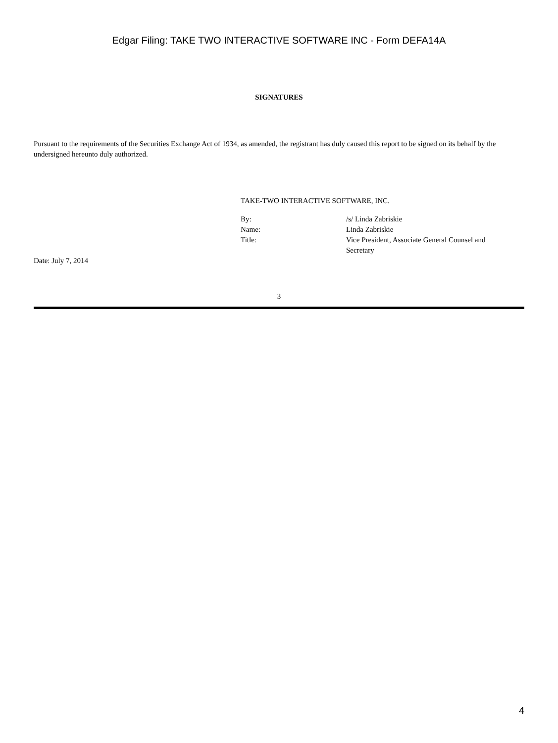Edgar Filing: TAKE TWO INTERACTIVE SOFTWARE INC - Form DEFA14A
SIGNATURES
Pursuant to the requirements of the Securities Exchange Act of 1934, as amended, the registrant has duly caused this report to be signed on its behalf by the undersigned hereunto duly authorized.
TAKE-TWO INTERACTIVE SOFTWARE, INC.
| By: | /s/ Linda Zabriskie |
| Name: | Linda Zabriskie |
| Title: | Vice President, Associate General Counsel and Secretary |
Date: July 7, 2014
3
4